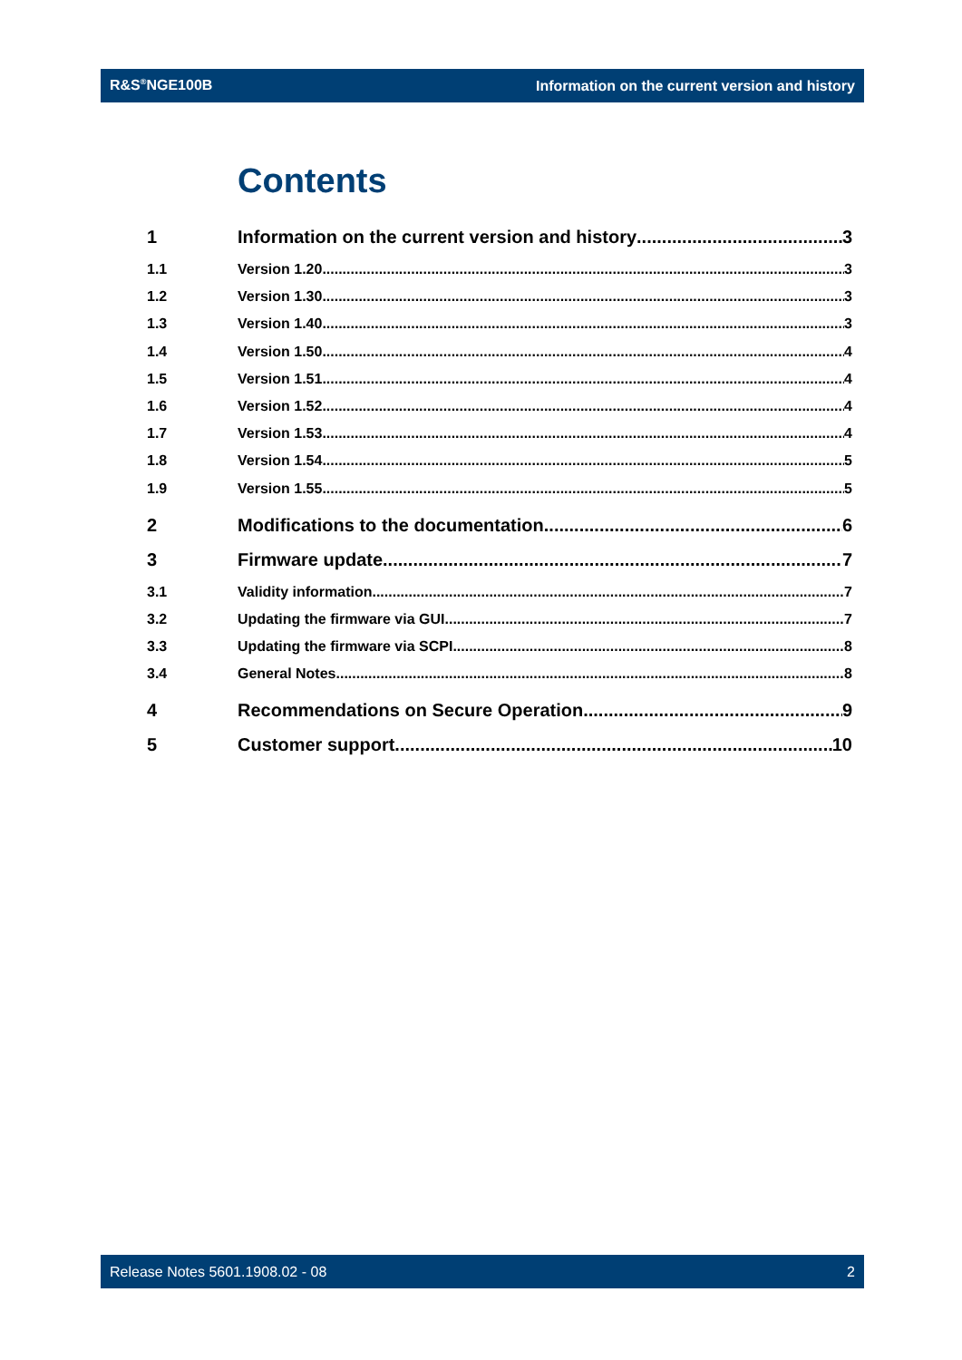R&S<sup>®</sup>NGE100B Information on the current version and history
Contents
1 Information on the current version and history 3
1.1 Version 1.20 3
1.2 Version 1.30 3
1.3 Version 1.40 3
1.4 Version 1.50 4
1.5 Version 1.51 4
1.6 Version 1.52 4
1.7 Version 1.53 4
1.8 Version 1.54 5
1.9 Version 1.55 5
2 Modifications to the documentation 6
3 Firmware update 7
3.1 Validity information 7
3.2 Updating the firmware via GUI 7
3.3 Updating the firmware via SCPI 8
3.4 General Notes 8
4 Recommendations on Secure Operation 9
5 Customer support 10
Release Notes 5601.1908.02 - 08 2